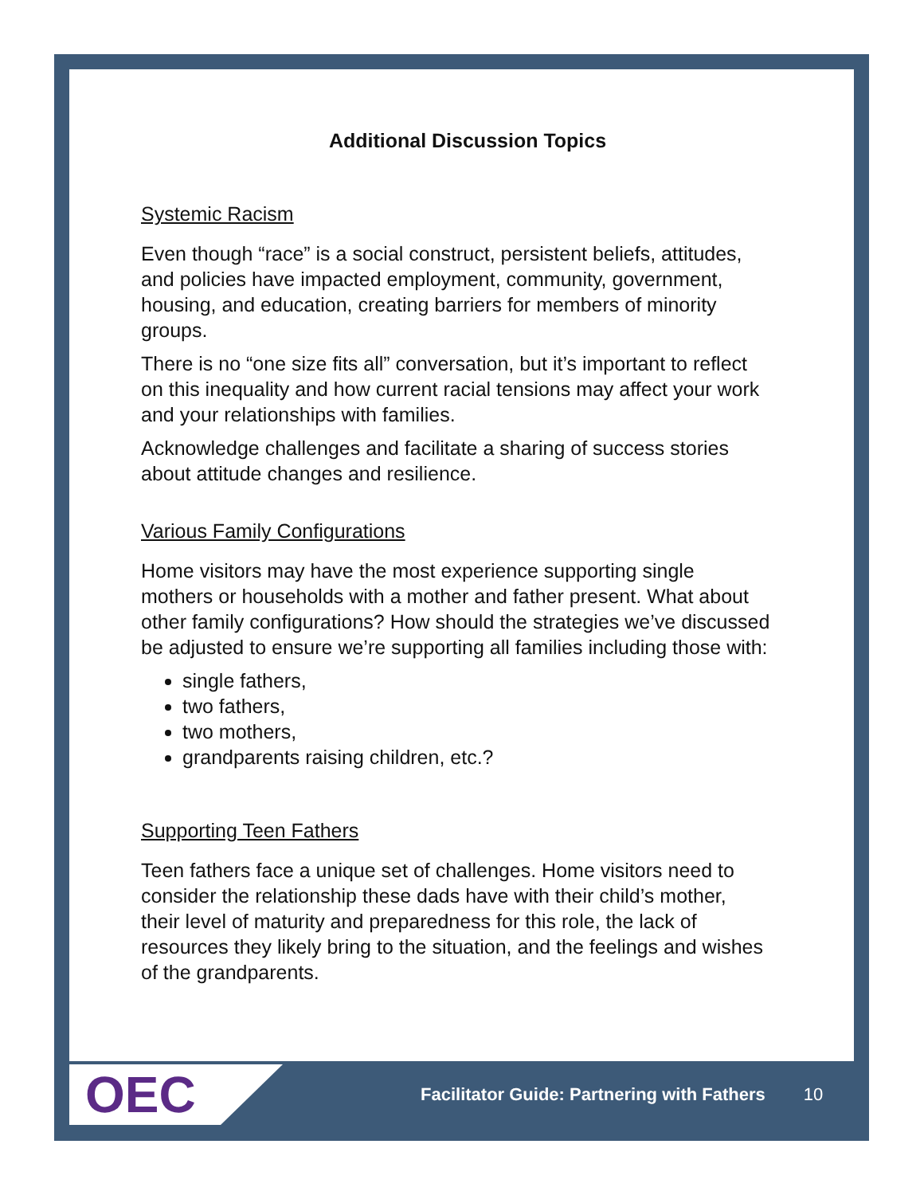Additional Discussion Topics
Systemic Racism
Even though “race” is a social construct, persistent beliefs, attitudes, and policies have impacted employment, community, government, housing, and education, creating barriers for members of minority groups.
There is no “one size fits all” conversation, but it’s important to reflect on this inequality and how current racial tensions may affect your work and your relationships with families.
Acknowledge challenges and facilitate a sharing of success stories about attitude changes and resilience.
Various Family Configurations
Home visitors may have the most experience supporting single mothers or households with a mother and father present. What about other family configurations? How should the strategies we’ve discussed be adjusted to ensure we’re supporting all families including those with:
single fathers,
two fathers,
two mothers,
grandparents raising children, etc.?
Supporting Teen Fathers
Teen fathers face a unique set of challenges. Home visitors need to consider the relationship these dads have with their child’s mother, their level of maturity and preparedness for this role, the lack of resources they likely bring to the situation, and the feelings and wishes of the grandparents.
OEC
Facilitator Guide: Partnering with Fathers
10